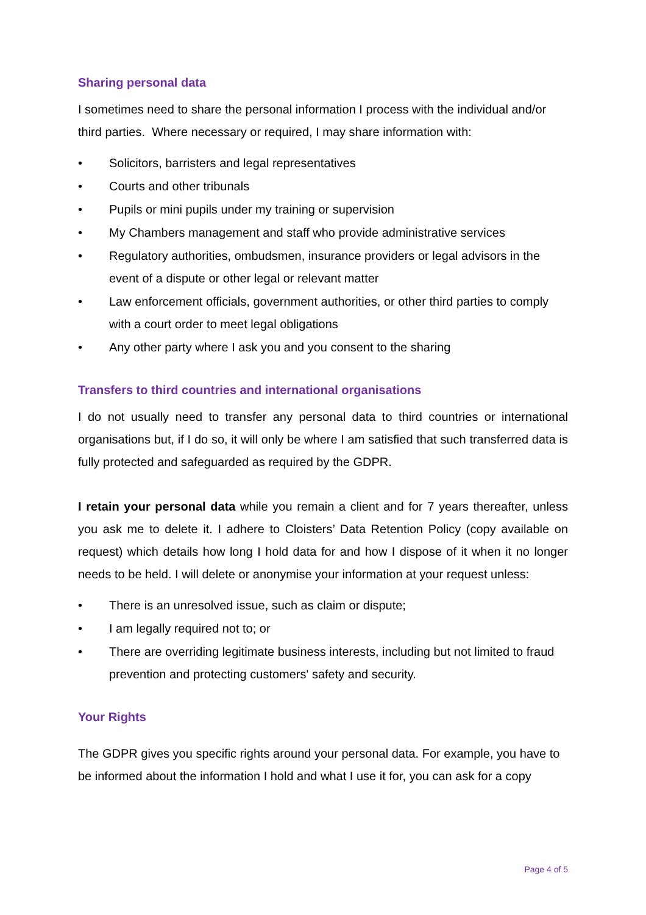Sharing personal data
I sometimes need to share the personal information I process with the individual and/or third parties. Where necessary or required, I may share information with:
• Solicitors, barristers and legal representatives
• Courts and other tribunals
• Pupils or mini pupils under my training or supervision
• My Chambers management and staff who provide administrative services
• Regulatory authorities, ombudsmen, insurance providers or legal advisors in the event of a dispute or other legal or relevant matter
• Law enforcement officials, government authorities, or other third parties to comply with a court order to meet legal obligations
• Any other party where I ask you and you consent to the sharing
Transfers to third countries and international organisations
I do not usually need to transfer any personal data to third countries or international organisations but, if I do so, it will only be where I am satisfied that such transferred data is fully protected and safeguarded as required by the GDPR.
I retain your personal data while you remain a client and for 7 years thereafter, unless you ask me to delete it. I adhere to Cloisters’ Data Retention Policy (copy available on request) which details how long I hold data for and how I dispose of it when it no longer needs to be held. I will delete or anonymise your information at your request unless:
• There is an unresolved issue, such as claim or dispute;
• I am legally required not to; or
• There are overriding legitimate business interests, including but not limited to fraud prevention and protecting customers' safety and security.
Your Rights
The GDPR gives you specific rights around your personal data. For example, you have to be informed about the information I hold and what I use it for, you can ask for a copy
Page 4 of 5